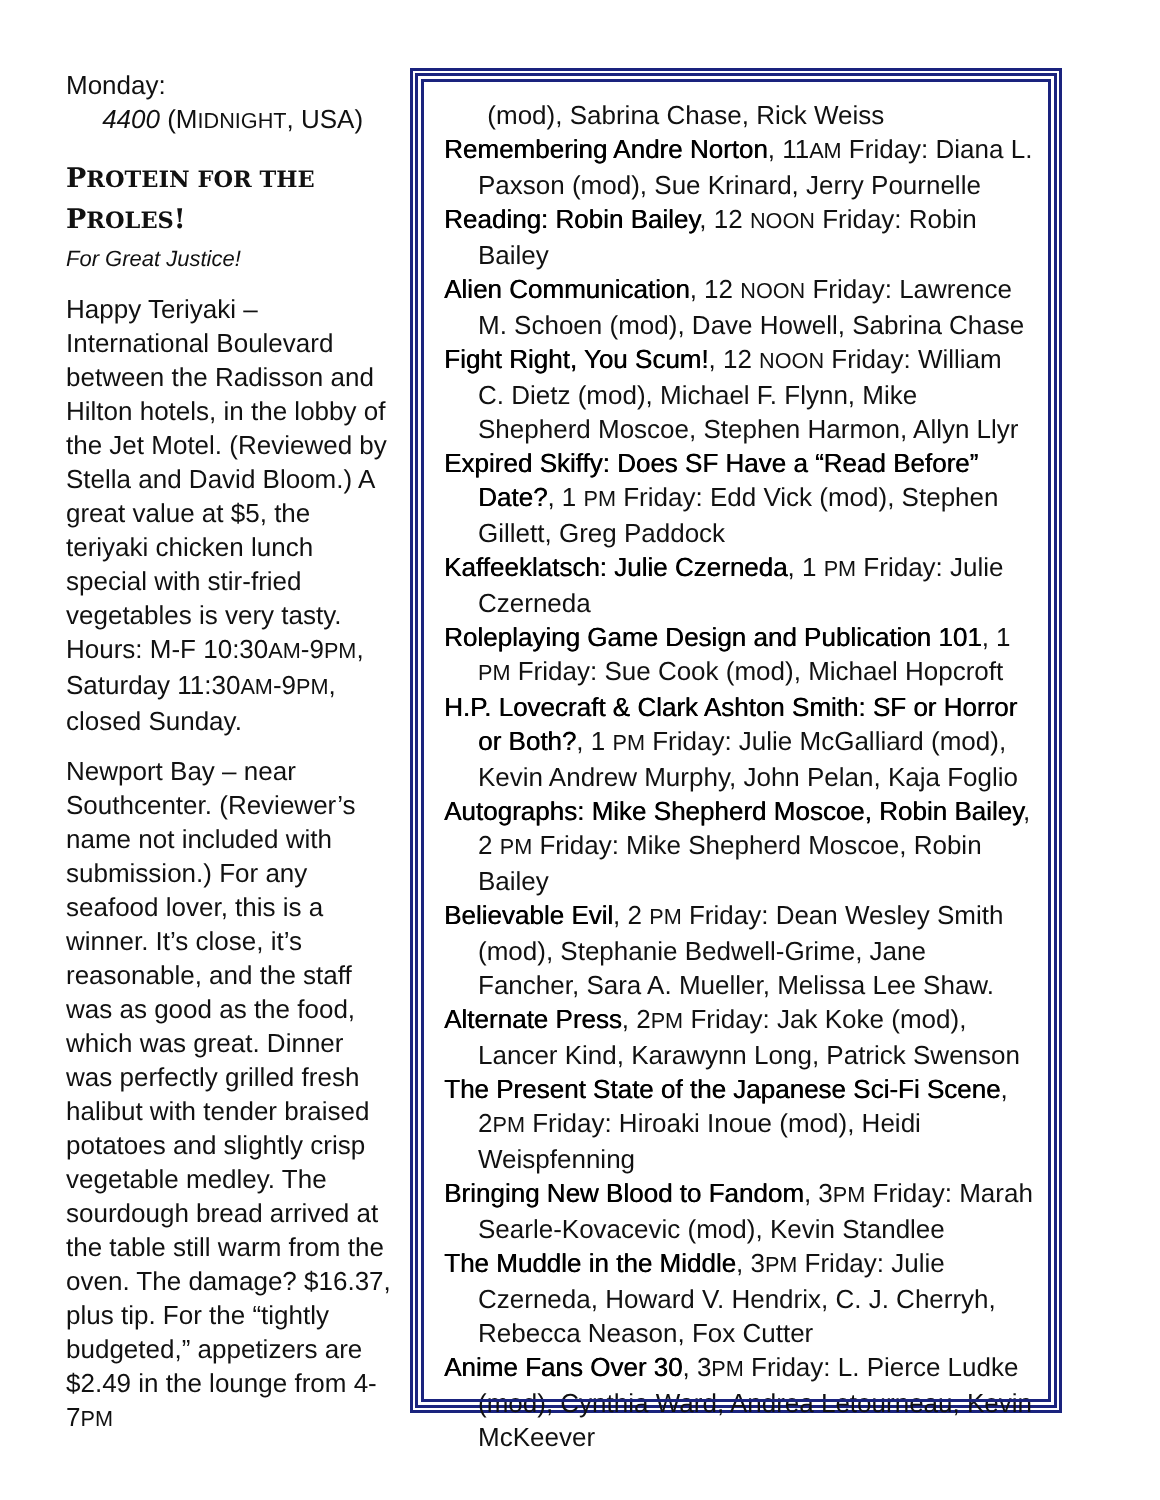Monday:
4400 (MIDNIGHT, USA)
PROTEIN FOR THE
PROLES!
For Great Justice!
Happy Teriyaki – International Boulevard between the Radisson and Hilton hotels, in the lobby of the Jet Motel. (Reviewed by Stella and David Bloom.) A great value at $5, the teriyaki chicken lunch special with stir-fried vegetables is very tasty. Hours: M-F 10:30AM-9PM, Saturday 11:30AM-9PM, closed Sunday.
Newport Bay – near Southcenter. (Reviewer’s name not included with submission.) For any seafood lover, this is a winner. It’s close, it’s reasonable, and the staff was as good as the food, which was great. Dinner was perfectly grilled fresh halibut with tender braised potatoes and slightly crisp vegetable medley. The sourdough bread arrived at the table still warm from the oven. The damage? $16.37, plus tip. For the “tightly budgeted,” appetizers are $2.49 in the lounge from 4-7PM
(mod), Sabrina Chase, Rick Weiss
Remembering Andre Norton, 11AM Friday: Diana L. Paxson (mod), Sue Krinard, Jerry Pournelle
Reading: Robin Bailey, 12 NOON Friday: Robin Bailey
Alien Communication, 12 NOON Friday: Lawrence M. Schoen (mod), Dave Howell, Sabrina Chase
Fight Right, You Scum!, 12 NOON Friday: William C. Dietz (mod), Michael F. Flynn, Mike Shepherd Moscoe, Stephen Harmon, Allyn Llyr
Expired Skiffy: Does SF Have a “Read Before” Date?, 1 PM Friday: Edd Vick (mod), Stephen Gillett, Greg Paddock
Kaffeeklatsch: Julie Czerneda, 1 PM Friday: Julie Czerneda
Roleplaying Game Design and Publication 101, 1 PM Friday: Sue Cook (mod), Michael Hopcroft
H.P. Lovecraft & Clark Ashton Smith: SF or Horror or Both?, 1 PM Friday: Julie McGalliard (mod), Kevin Andrew Murphy, John Pelan, Kaja Foglio
Autographs: Mike Shepherd Moscoe, Robin Bailey, 2 PM Friday: Mike Shepherd Moscoe, Robin Bailey
Believable Evil, 2 PM Friday: Dean Wesley Smith (mod), Stephanie Bedwell-Grime, Jane Fancher, Sara A. Mueller, Melissa Lee Shaw.
Alternate Press, 2PM Friday: Jak Koke (mod), Lancer Kind, Karawynn Long, Patrick Swenson
The Present State of the Japanese Sci-Fi Scene, 2PM Friday: Hiroaki Inoue (mod), Heidi Weispfenning
Bringing New Blood to Fandom, 3PM Friday: Marah Searle-Kovacevic (mod), Kevin Standlee
The Muddle in the Middle, 3PM Friday: Julie Czerneda, Howard V. Hendrix, C. J. Cherryh, Rebecca Neason, Fox Cutter
Anime Fans Over 30, 3PM Friday: L. Pierce Ludke (mod), Cynthia Ward, Andrea Letourneau, Kevin McKeever